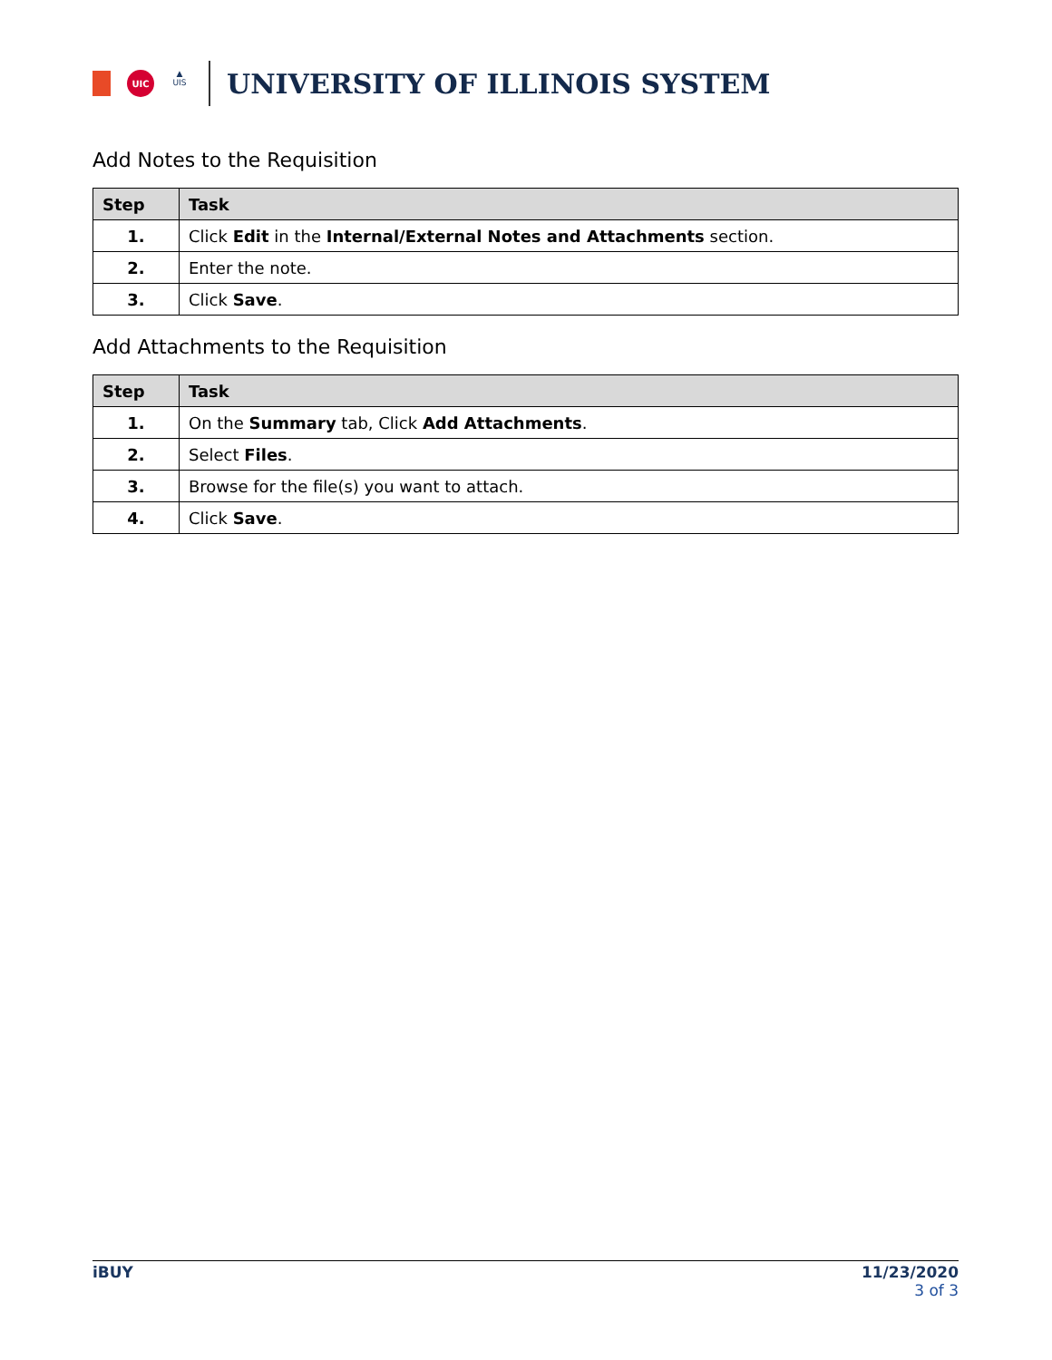UIC
▲
UIS
UNIVERSITY OF ILLINOIS SYSTEM
Add Notes to the Requisition
| Step | Task |
| --- | --- |
| 1. | Click Edit in the Internal/External Notes and Attachments section. |
| 2. | Enter the note. |
| 3. | Click Save . |
Add Attachments to the Requisition
| Step | Task |
| --- | --- |
| 1. | On the Summary tab, Click Add Attachments . |
| 2. | Select Files . |
| 3. | Browse for the file(s) you want to attach. |
| 4. | Click Save . |
iBUY 11/23/2020
3 of 3